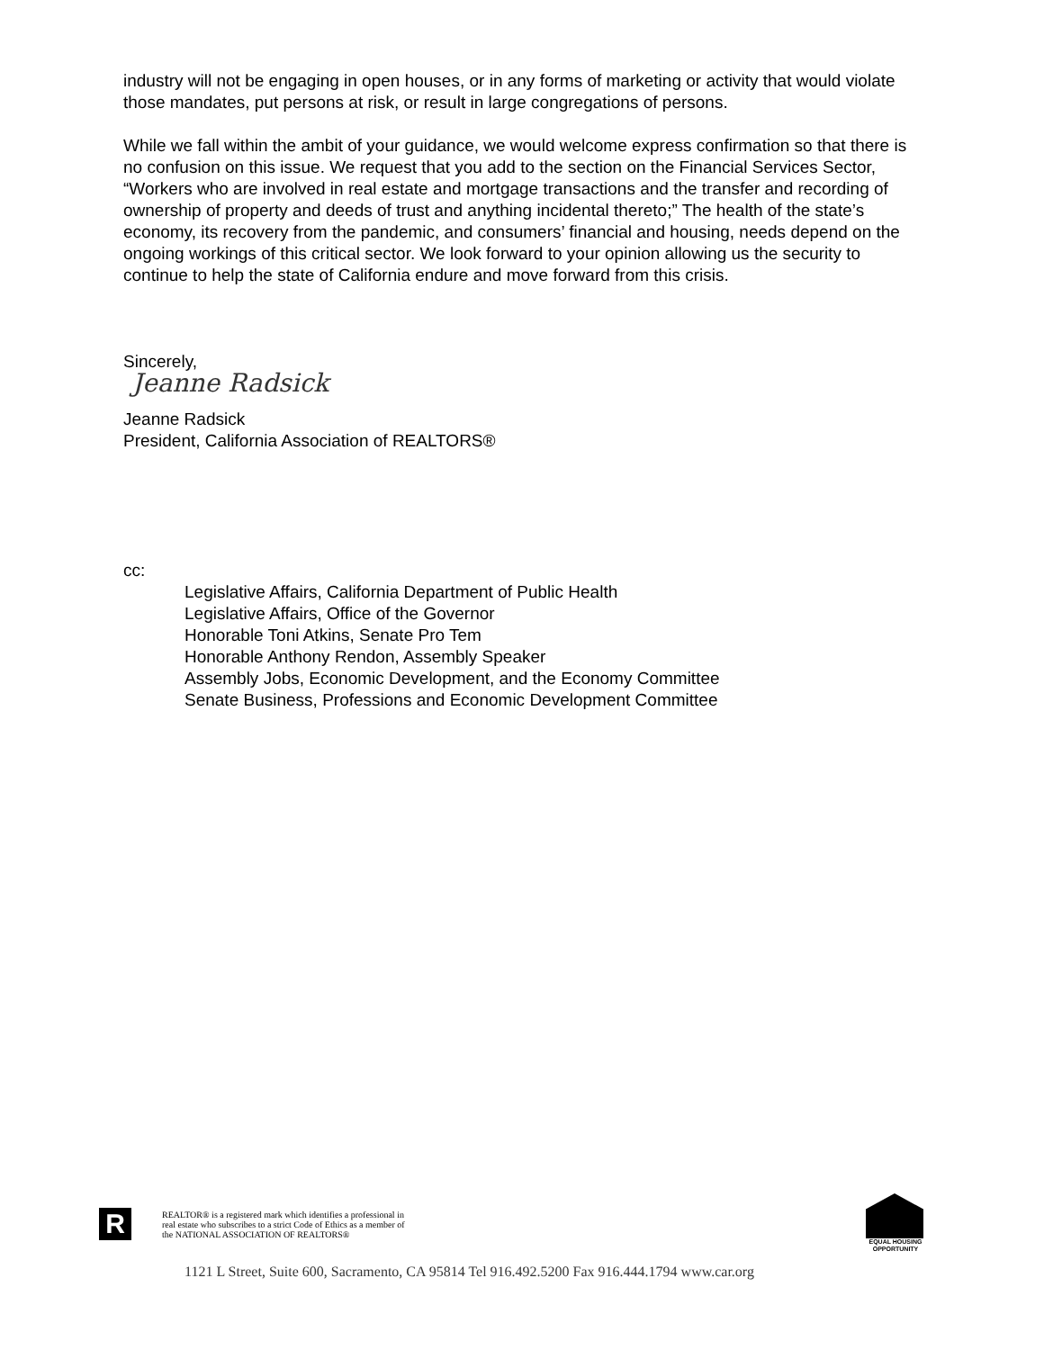industry will not be engaging in open houses, or in any forms of marketing or activity that would violate those mandates, put persons at risk, or result in large congregations of persons.
While we fall within the ambit of your guidance, we would welcome express confirmation so that there is no confusion on this issue. We request that you add to the section on the Financial Services Sector, “Workers who are involved in real estate and mortgage transactions and the transfer and recording of ownership of property and deeds of trust and anything incidental thereto;” The health of the state’s economy, its recovery from the pandemic, and consumers’ financial and housing, needs depend on the ongoing workings of this critical sector. We look forward to your opinion allowing us the security to continue to help the state of California endure and move forward from this crisis.
Sincerely,
Jeanne Radsick
Jeanne Radsick
President, California Association of REALTORS®
cc:
Legislative Affairs, California Department of Public Health
Legislative Affairs, Office of the Governor
Honorable Toni Atkins, Senate Pro Tem
Honorable Anthony Rendon, Assembly Speaker
Assembly Jobs, Economic Development, and the Economy Committee
Senate Business, Professions and Economic Development Committee
R
REALTOR® is a registered mark which identifies a professional in
real estate who subscribes to a strict Code of Ethics as a member of
the NATIONAL ASSOCIATION OF REALTORS®
EQUAL HOUSING
OPPORTUNITY
1121 L Street, Suite 600, Sacramento, CA 95814 Tel 916.492.5200 Fax 916.444.1794 www.car.org